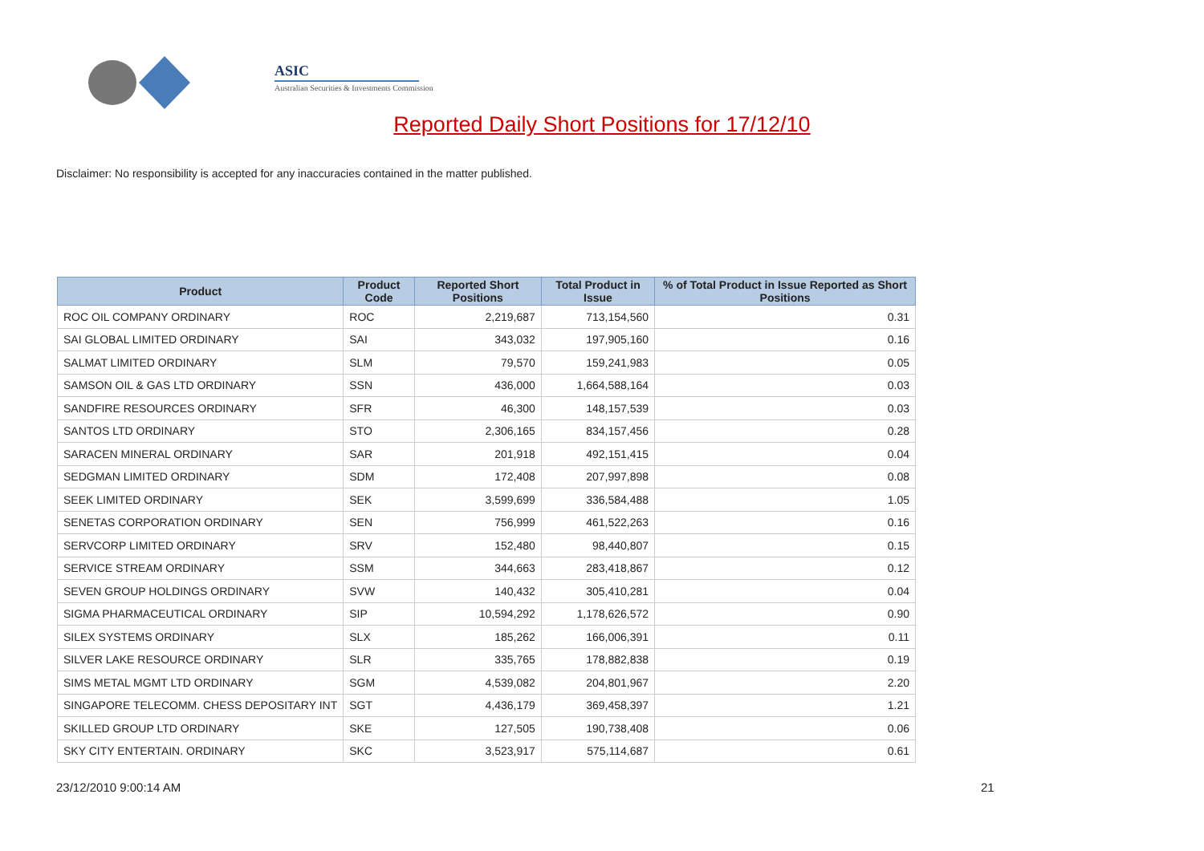ASIC
Australian Securities & Investments Commission
Reported Daily Short Positions for 17/12/10
Disclaimer: No responsibility is accepted for any inaccuracies contained in the matter published.
| Product | Product Code | Reported Short Positions | Total Product in Issue | % of Total Product in Issue Reported as Short Positions |
| --- | --- | --- | --- | --- |
| ROC OIL COMPANY ORDINARY | ROC | 2,219,687 | 713,154,560 | 0.31 |
| SAI GLOBAL LIMITED ORDINARY | SAI | 343,032 | 197,905,160 | 0.16 |
| SALMAT LIMITED ORDINARY | SLM | 79,570 | 159,241,983 | 0.05 |
| SAMSON OIL & GAS LTD ORDINARY | SSN | 436,000 | 1,664,588,164 | 0.03 |
| SANDFIRE RESOURCES ORDINARY | SFR | 46,300 | 148,157,539 | 0.03 |
| SANTOS LTD ORDINARY | STO | 2,306,165 | 834,157,456 | 0.28 |
| SARACEN MINERAL ORDINARY | SAR | 201,918 | 492,151,415 | 0.04 |
| SEDGMAN LIMITED ORDINARY | SDM | 172,408 | 207,997,898 | 0.08 |
| SEEK LIMITED ORDINARY | SEK | 3,599,699 | 336,584,488 | 1.05 |
| SENETAS CORPORATION ORDINARY | SEN | 756,999 | 461,522,263 | 0.16 |
| SERVCORP LIMITED ORDINARY | SRV | 152,480 | 98,440,807 | 0.15 |
| SERVICE STREAM ORDINARY | SSM | 344,663 | 283,418,867 | 0.12 |
| SEVEN GROUP HOLDINGS ORDINARY | SVW | 140,432 | 305,410,281 | 0.04 |
| SIGMA PHARMACEUTICAL ORDINARY | SIP | 10,594,292 | 1,178,626,572 | 0.90 |
| SILEX SYSTEMS ORDINARY | SLX | 185,262 | 166,006,391 | 0.11 |
| SILVER LAKE RESOURCE ORDINARY | SLR | 335,765 | 178,882,838 | 0.19 |
| SIMS METAL MGMT LTD ORDINARY | SGM | 4,539,082 | 204,801,967 | 2.20 |
| SINGAPORE TELECOMM. CHESS DEPOSITARY INT | SGT | 4,436,179 | 369,458,397 | 1.21 |
| SKILLED GROUP LTD ORDINARY | SKE | 127,505 | 190,738,408 | 0.06 |
| SKY CITY ENTERTAIN. ORDINARY | SKC | 3,523,917 | 575,114,687 | 0.61 |
23/12/2010 9:00:14 AM 21